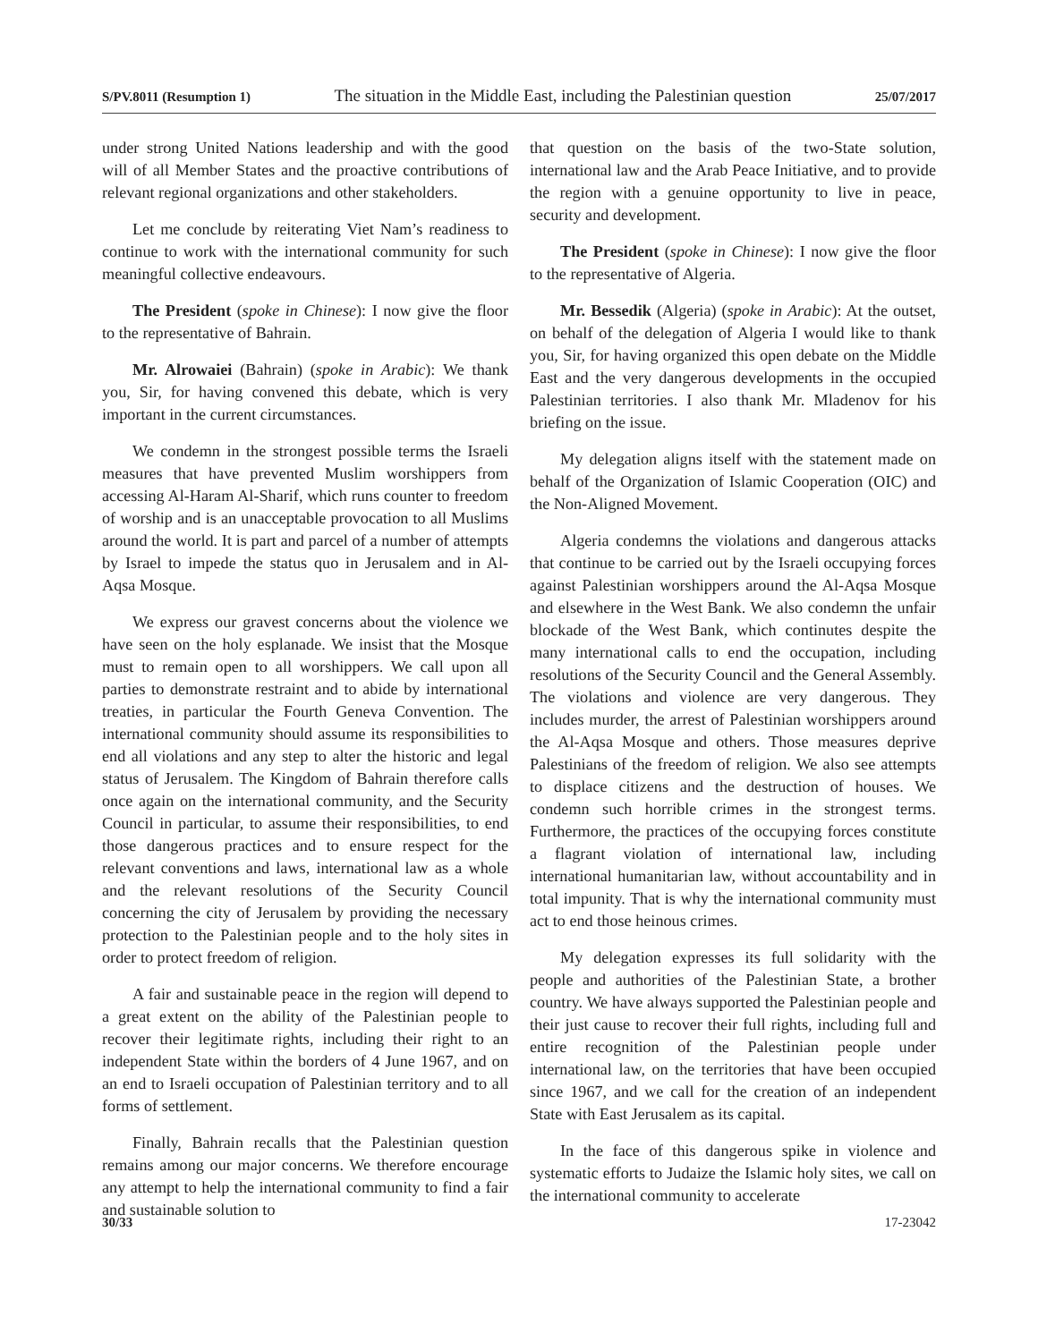S/PV.8011 (Resumption 1) The situation in the Middle East, including the Palestinian question 25/07/2017
under strong United Nations leadership and with the good will of all Member States and the proactive contributions of relevant regional organizations and other stakeholders.
Let me conclude by reiterating Viet Nam’s readiness to continue to work with the international community for such meaningful collective endeavours.
The President (spoke in Chinese): I now give the floor to the representative of Bahrain.
Mr. Alrowaiei (Bahrain) (spoke in Arabic): We thank you, Sir, for having convened this debate, which is very important in the current circumstances.
We condemn in the strongest possible terms the Israeli measures that have prevented Muslim worshippers from accessing Al-Haram Al-Sharif, which runs counter to freedom of worship and is an unacceptable provocation to all Muslims around the world. It is part and parcel of a number of attempts by Israel to impede the status quo in Jerusalem and in Al-Aqsa Mosque.
We express our gravest concerns about the violence we have seen on the holy esplanade. We insist that the Mosque must to remain open to all worshippers. We call upon all parties to demonstrate restraint and to abide by international treaties, in particular the Fourth Geneva Convention. The international community should assume its responsibilities to end all violations and any step to alter the historic and legal status of Jerusalem. The Kingdom of Bahrain therefore calls once again on the international community, and the Security Council in particular, to assume their responsibilities, to end those dangerous practices and to ensure respect for the relevant conventions and laws, international law as a whole and the relevant resolutions of the Security Council concerning the city of Jerusalem by providing the necessary protection to the Palestinian people and to the holy sites in order to protect freedom of religion.
A fair and sustainable peace in the region will depend to a great extent on the ability of the Palestinian people to recover their legitimate rights, including their right to an independent State within the borders of 4 June 1967, and on an end to Israeli occupation of Palestinian territory and to all forms of settlement.
Finally, Bahrain recalls that the Palestinian question remains among our major concerns. We therefore encourage any attempt to help the international community to find a fair and sustainable solution to
that question on the basis of the two-State solution, international law and the Arab Peace Initiative, and to provide the region with a genuine opportunity to live in peace, security and development.
The President (spoke in Chinese): I now give the floor to the representative of Algeria.
Mr. Bessedik (Algeria) (spoke in Arabic): At the outset, on behalf of the delegation of Algeria I would like to thank you, Sir, for having organized this open debate on the Middle East and the very dangerous developments in the occupied Palestinian territories. I also thank Mr. Mladenov for his briefing on the issue.
My delegation aligns itself with the statement made on behalf of the Organization of Islamic Cooperation (OIC) and the Non-Aligned Movement.
Algeria condemns the violations and dangerous attacks that continue to be carried out by the Israeli occupying forces against Palestinian worshippers around the Al-Aqsa Mosque and elsewhere in the West Bank. We also condemn the unfair blockade of the West Bank, which continutes despite the many international calls to end the occupation, including resolutions of the Security Council and the General Assembly. The violations and violence are very dangerous. They includes murder, the arrest of Palestinian worshippers around the Al-Aqsa Mosque and others. Those measures deprive Palestinians of the freedom of religion. We also see attempts to displace citizens and the destruction of houses. We condemn such horrible crimes in the strongest terms. Furthermore, the practices of the occupying forces constitute a flagrant violation of international law, including international humanitarian law, without accountability and in total impunity. That is why the international community must act to end those heinous crimes.
My delegation expresses its full solidarity with the people and authorities of the Palestinian State, a brother country. We have always supported the Palestinian people and their just cause to recover their full rights, including full and entire recognition of the Palestinian people under international law, on the territories that have been occupied since 1967, and we call for the creation of an independent State with East Jerusalem as its capital.
In the face of this dangerous spike in violence and systematic efforts to Judaize the Islamic holy sites, we call on the international community to accelerate
30/33 17-23042